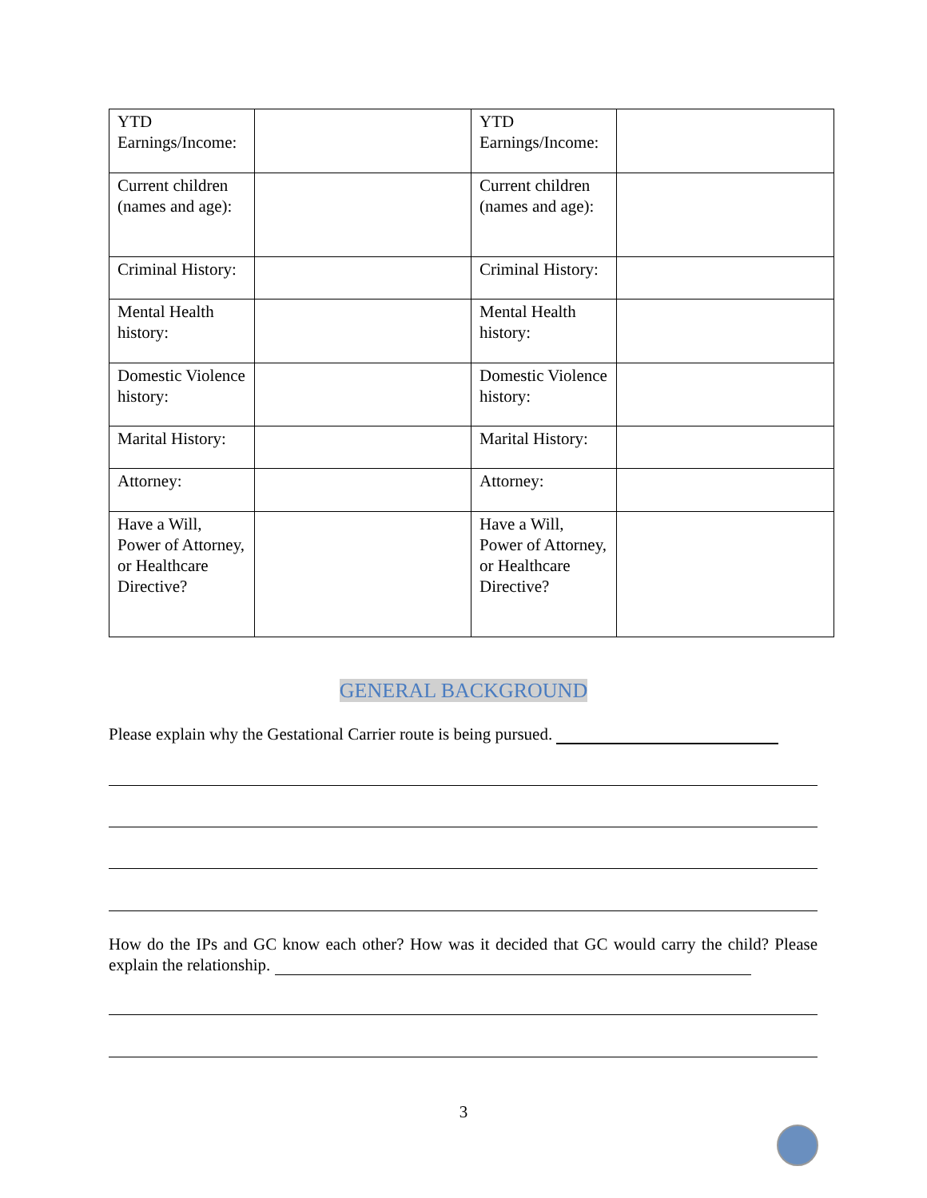| YTD Earnings/Income: | | YTD Earnings/Income: | |
| Current children (names and age): | | Current children (names and age): | |
| Criminal History: | | Criminal History: | |
| Mental Health history: | | Mental Health history: | |
| Domestic Violence history: | | Domestic Violence history: | |
| Marital History: | | Marital History: | |
| Attorney: | | Attorney: | |
| Have a Will, Power of Attorney, or Healthcare Directive? | | Have a Will, Power of Attorney, or Healthcare Directive? | |
GENERAL BACKGROUND
Please explain why the Gestational Carrier route is being pursued.
How do the IPs and GC know each other? How was it decided that GC would carry the child? Please explain the relationship.
3